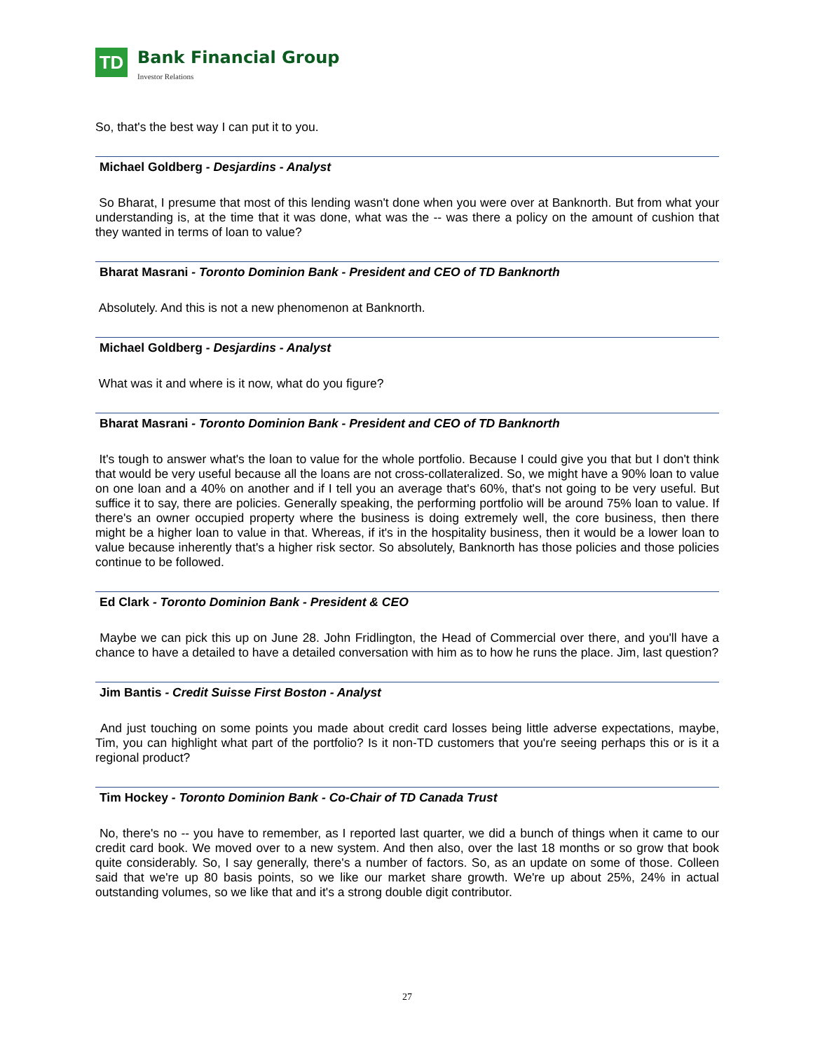TD
Bank Financial Group
Investor Relations
So, that's the best way I can put it to you.
Michael Goldberg - Desjardins - Analyst
So Bharat, I presume that most of this lending wasn't done when you were over at Banknorth. But from what your understanding is, at the time that it was done, what was the -- was there a policy on the amount of cushion that they wanted in terms of loan to value?
Bharat Masrani - Toronto Dominion Bank - President and CEO of TD Banknorth
Absolutely. And this is not a new phenomenon at Banknorth.
Michael Goldberg - Desjardins - Analyst
What was it and where is it now, what do you figure?
Bharat Masrani - Toronto Dominion Bank - President and CEO of TD Banknorth
It's tough to answer what's the loan to value for the whole portfolio. Because I could give you that but I don't think that would be very useful because all the loans are not cross-collateralized. So, we might have a 90% loan to value on one loan and a 40% on another and if I tell you an average that's 60%, that's not going to be very useful. But suffice it to say, there are policies. Generally speaking, the performing portfolio will be around 75% loan to value. If there's an owner occupied property where the business is doing extremely well, the core business, then there might be a higher loan to value in that. Whereas, if it's in the hospitality business, then it would be a lower loan to value because inherently that's a higher risk sector. So absolutely, Banknorth has those policies and those policies continue to be followed.
Ed Clark - Toronto Dominion Bank - President & CEO
Maybe we can pick this up on June 28. John Fridlington, the Head of Commercial over there, and you'll have a chance to have a detailed to have a detailed conversation with him as to how he runs the place. Jim, last question?
Jim Bantis - Credit Suisse First Boston - Analyst
And just touching on some points you made about credit card losses being little adverse expectations, maybe, Tim, you can highlight what part of the portfolio? Is it non-TD customers that you're seeing perhaps this or is it a regional product?
Tim Hockey - Toronto Dominion Bank - Co-Chair of TD Canada Trust
No, there's no -- you have to remember, as I reported last quarter, we did a bunch of things when it came to our credit card book. We moved over to a new system. And then also, over the last 18 months or so grow that book quite considerably. So, I say generally, there's a number of factors. So, as an update on some of those. Colleen said that we're up 80 basis points, so we like our market share growth. We're up about 25%, 24% in actual outstanding volumes, so we like that and it's a strong double digit contributor.
27